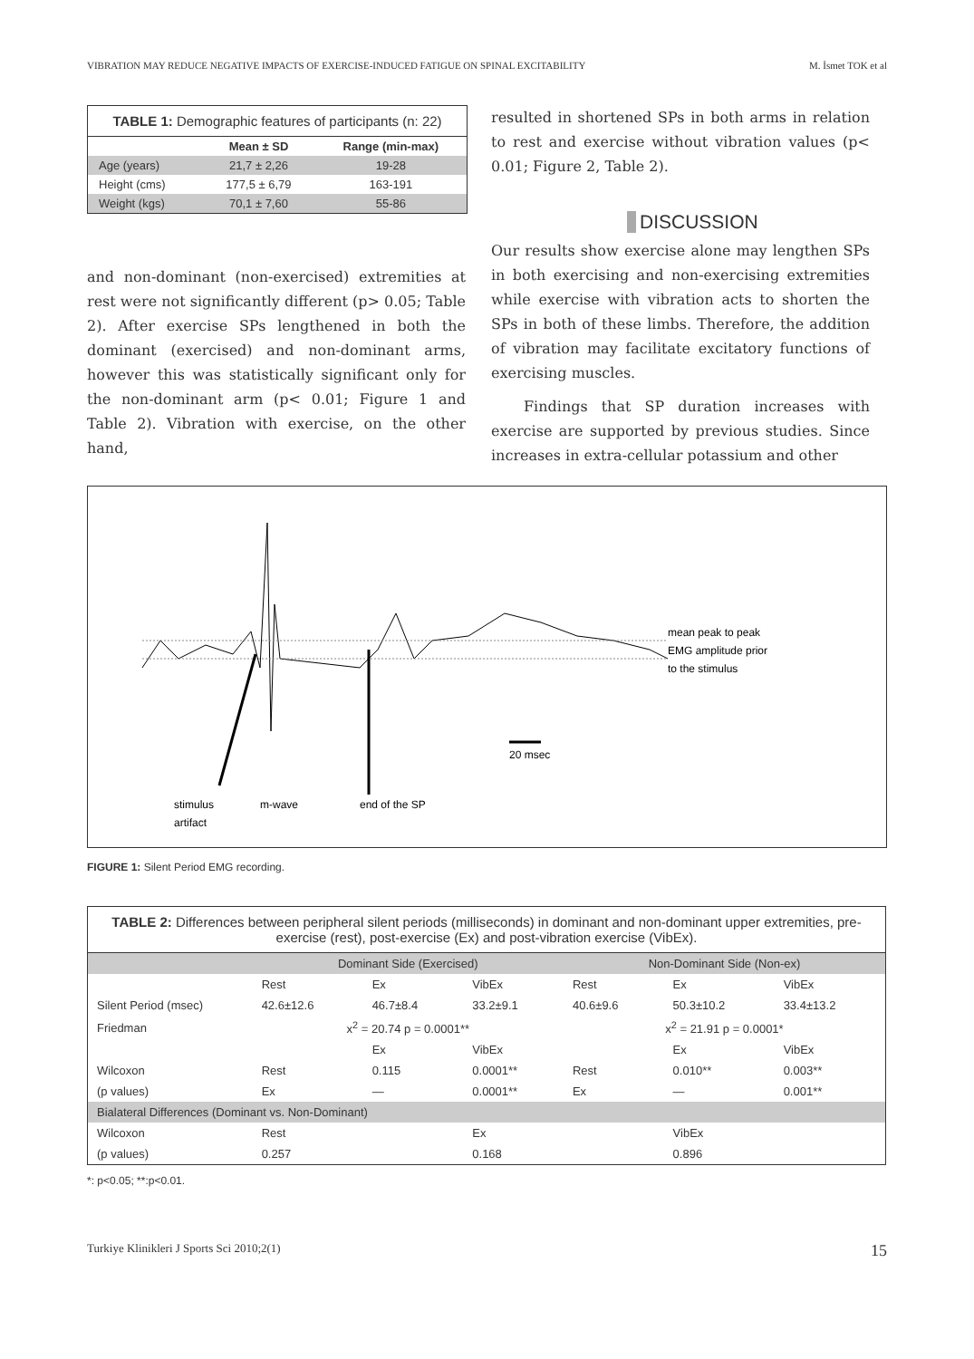VIBRATION MAY REDUCE NEGATIVE IMPACTS OF EXERCISE-INDUCED FATIGUE ON SPINAL EXCITABILITY M. İsmet TOK et al
| TABLE 1: Demographic features of participants (n: 22) | | |
| --- | --- | --- |
| | Mean ± SD | Range (min-max) |
| Age (years) | 21,7 ± 2,26 | 19-28 |
| Height (cms) | 177,5 ± 6,79 | 163-191 |
| Weight (kgs) | 70,1 ± 7,60 | 55-86 |
and non-dominant (non-exercised) extremities at rest were not significantly different (p> 0.05; Table 2). After exercise SPs lengthened in both the dominant (exercised) and non-dominant arms, however this was statistically significant only for the non-dominant arm (p< 0.01; Figure 1 and Table 2). Vibration with exercise, on the other hand,
resulted in shortened SPs in both arms in relation to rest and exercise without vibration values (p< 0.01; Figure 2, Table 2).
DISCUSSION
Our results show exercise alone may lengthen SPs in both exercising and non-exercising extremities while exercise with vibration acts to shorten the SPs in both of these limbs. Therefore, the addition of vibration may facilitate excitatory functions of exercising muscles.
Findings that SP duration increases with exercise are supported by previous studies. Since increases in extra-cellular potassium and other
mean peak to peak
EMG amplitude prior
to the stimulus
20 msec
stimulus
artifact
m-wave
end of the SP
FIGURE 1: Silent Period EMG recording.
| TABLE 2: Differences between peripheral silent periods (milliseconds) in dominant and non-dominant upper extremities, pre-exercise (rest), post-exercise (Ex) and post-vibration exercise (VibEx). | | | | | | |
| | Dominant Side (Exercised) | | | Non-Dominant Side (Non-ex) | | |
| | Rest | Ex | VibEx | Rest | Ex | VibEx |
| Silent Period (msec) | 42.6±12.6 | 46.7±8.4 | 33.2±9.1 | 40.6±9.6 | 50.3±10.2 | 33.4±13.2 |
| Friedman | x<sup>2</sup> = 20.74 p = 0.0001** | | | x<sup>2</sup> = 21.91 p = 0.0001* | | |
| | | Ex | VibEx | | Ex | VibEx |
| Wilcoxon | Rest | 0.115 | 0.0001** | Rest | 0.010** | 0.003** |
| (p values) | Ex | — | 0.0001** | Ex | — | 0.001** |
| Bialateral Differences (Dominant vs. Non-Dominant) | | | | | | |
| Wilcoxon | Rest | | Ex | | VibEx | |
| (p values) | 0.257 | | 0.168 | | 0.896 | |
*: p<0.05; **:p<0.01.
Turkiye Klinikleri J Sports Sci 2010;2(1) 15